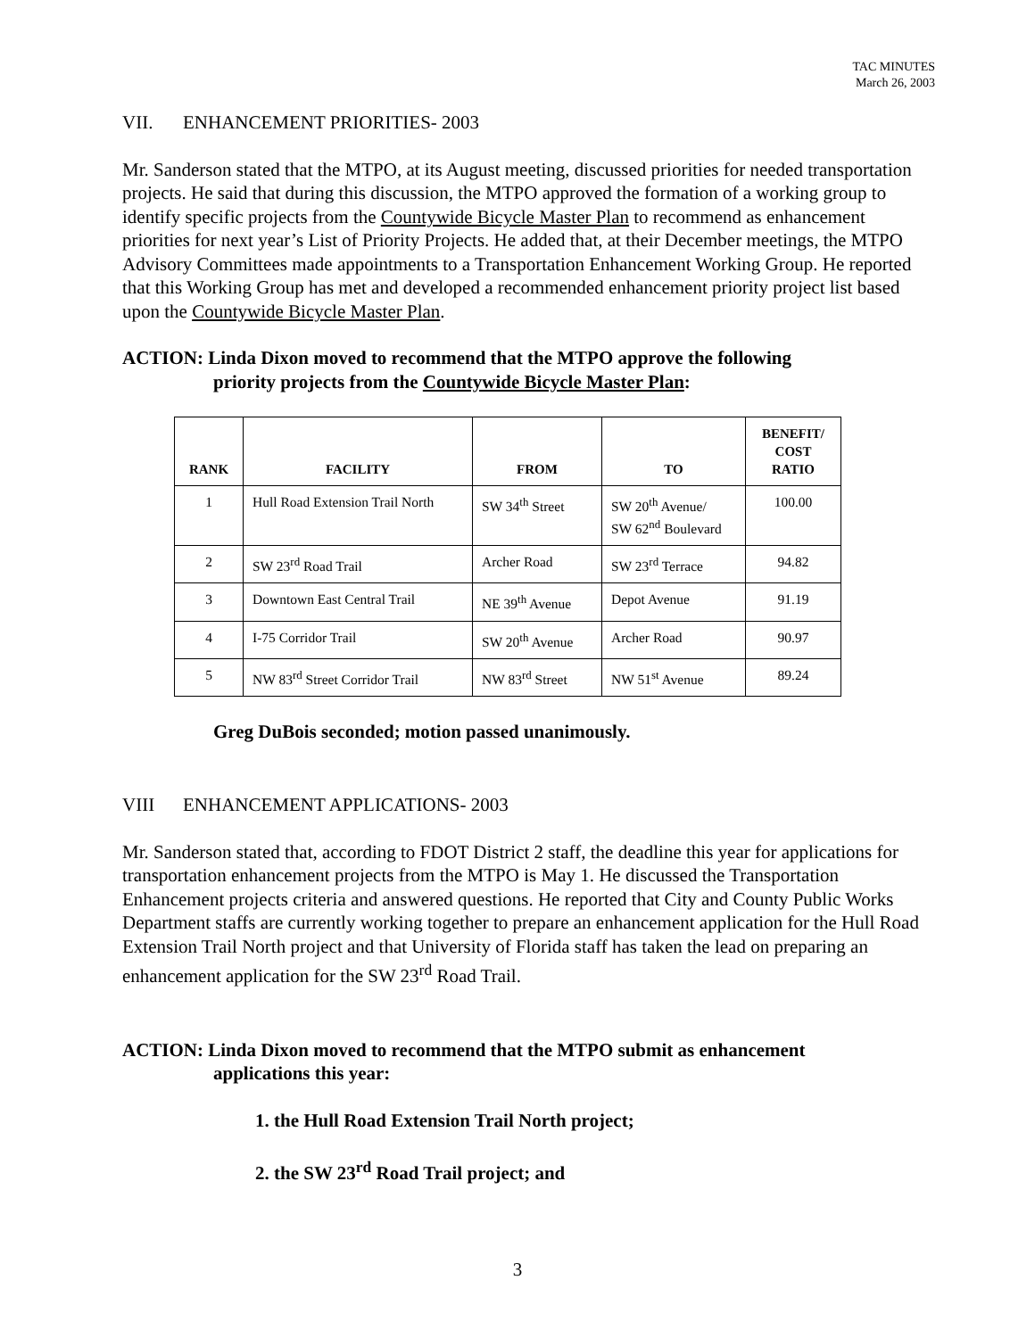TAC MINUTES
March 26, 2003
VII. ENHANCEMENT PRIORITIES- 2003
Mr. Sanderson stated that the MTPO, at its August meeting, discussed priorities for needed transportation projects. He said that during this discussion, the MTPO approved the formation of a working group to identify specific projects from the Countywide Bicycle Master Plan to recommend as enhancement priorities for next year’s List of Priority Projects. He added that, at their December meetings, the MTPO Advisory Committees made appointments to a Transportation Enhancement Working Group. He reported that this Working Group has met and developed a recommended enhancement priority project list based upon the Countywide Bicycle Master Plan.
ACTION: Linda Dixon moved to recommend that the MTPO approve the following
priority projects from the Countywide Bicycle Master Plan:
| RANK | FACILITY | FROM | TO | BENEFIT/ COST RATIO |
| --- | --- | --- | --- | --- |
| 1 | Hull Road Extension Trail North | SW 34<sup>th</sup> Street | SW 20<sup>th</sup> Avenue/ SW 62<sup>nd</sup> Boulevard | 100.00 |
| 2 | SW 23<sup>rd</sup> Road Trail | Archer Road | SW 23<sup>rd</sup> Terrace | 94.82 |
| 3 | Downtown East Central Trail | NE 39<sup>th</sup> Avenue | Depot Avenue | 91.19 |
| 4 | I-75 Corridor Trail | SW 20<sup>th</sup> Avenue | Archer Road | 90.97 |
| 5 | NW 83<sup>rd</sup> Street Corridor Trail | NW 83<sup>rd</sup> Street | NW 51<sup>st</sup> Avenue | 89.24 |
Greg DuBois seconded; motion passed unanimously.
VIII ENHANCEMENT APPLICATIONS- 2003
Mr. Sanderson stated that, according to FDOT District 2 staff, the deadline this year for applications for transportation enhancement projects from the MTPO is May 1. He discussed the Transportation Enhancement projects criteria and answered questions. He reported that City and County Public Works Department staffs are currently working together to prepare an enhancement application for the Hull Road Extension Trail North project and that University of Florida staff has taken the lead on preparing an enhancement application for the SW 23<sup>rd</sup> Road Trail.
ACTION: Linda Dixon moved to recommend that the MTPO submit as enhancement
applications this year:
1. the Hull Road Extension Trail North project;
2. the SW 23<sup>rd</sup> Road Trail project; and
3